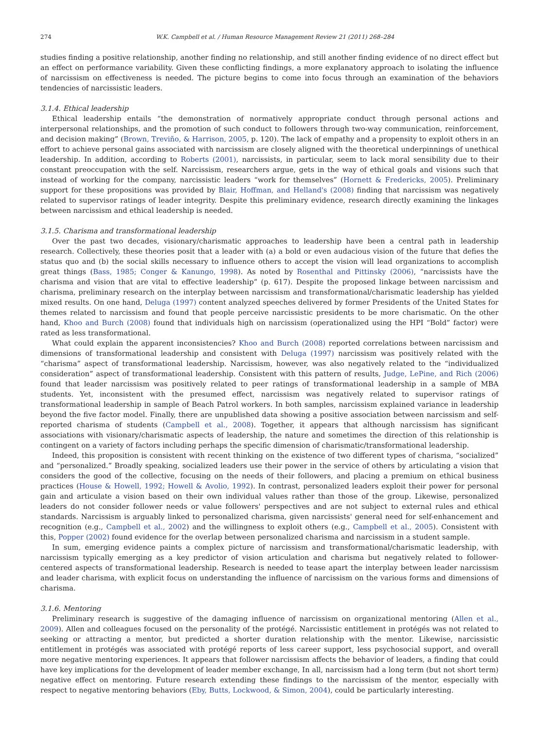274 W.K. Campbell et al. / Human Resource Management Review 21 (2011) 268–284
studies finding a positive relationship, another finding no relationship, and still another finding evidence of no direct effect but an effect on performance variability. Given these conflicting findings, a more explanatory approach to isolating the influence of narcissism on effectiveness is needed. The picture begins to come into focus through an examination of the behaviors tendencies of narcissistic leaders.
3.1.4. Ethical leadership
Ethical leadership entails “the demonstration of normatively appropriate conduct through personal actions and interpersonal relationships, and the promotion of such conduct to followers through two-way communication, reinforcement, and decision making” (Brown, Treviño, & Harrison, 2005, p. 120). The lack of empathy and a propensity to exploit others in an effort to achieve personal gains associated with narcissism are closely aligned with the theoretical underpinnings of unethical leadership. In addition, according to Roberts (2001), narcissists, in particular, seem to lack moral sensibility due to their constant preoccupation with the self. Narcissism, researchers argue, gets in the way of ethical goals and visions such that instead of working for the company, narcissistic leaders “work for themselves” (Hornett & Fredericks, 2005). Preliminary support for these propositions was provided by Blair, Hoffman, and Helland's (2008) finding that narcissism was negatively related to supervisor ratings of leader integrity. Despite this preliminary evidence, research directly examining the linkages between narcissism and ethical leadership is needed.
3.1.5. Charisma and transformational leadership
Over the past two decades, visionary/charismatic approaches to leadership have been a central path in leadership research. Collectively, these theories posit that a leader with (a) a bold or even audacious vision of the future that defies the status quo and (b) the social skills necessary to influence others to accept the vision will lead organizations to accomplish great things (Bass, 1985; Conger & Kanungo, 1998). As noted by Rosenthal and Pittinsky (2006), “narcissists have the charisma and vision that are vital to effective leadership” (p. 617). Despite the proposed linkage between narcissism and charisma, preliminary research on the interplay between narcissism and transformational/charismatic leadership has yielded mixed results. On one hand, Deluga (1997) content analyzed speeches delivered by former Presidents of the United States for themes related to narcissism and found that people perceive narcissistic presidents to be more charismatic. On the other hand, Khoo and Burch (2008) found that individuals high on narcissism (operationalized using the HPI “Bold” factor) were rated as less transformational.
What could explain the apparent inconsistencies? Khoo and Burch (2008) reported correlations between narcissism and dimensions of transformational leadership and consistent with Deluga (1997) narcissism was positively related with the “charisma” aspect of transformational leadership. Narcissism, however, was also negatively related to the “individualized consideration” aspect of transformational leadership. Consistent with this pattern of results, Judge, LePine, and Rich (2006) found that leader narcissism was positively related to peer ratings of transformational leadership in a sample of MBA students. Yet, inconsistent with the presumed effect, narcissism was negatively related to supervisor ratings of transformational leadership in sample of Beach Patrol workers. In both samples, narcissism explained variance in leadership beyond the five factor model. Finally, there are unpublished data showing a positive association between narcissism and self-reported charisma of students (Campbell et al., 2008). Together, it appears that although narcissism has significant associations with visionary/charismatic aspects of leadership, the nature and sometimes the direction of this relationship is contingent on a variety of factors including perhaps the specific dimension of charismatic/transformational leadership.
Indeed, this proposition is consistent with recent thinking on the existence of two different types of charisma, “socialized” and “personalized.” Broadly speaking, socialized leaders use their power in the service of others by articulating a vision that considers the good of the collective, focusing on the needs of their followers, and placing a premium on ethical business practices (House & Howell, 1992; Howell & Avolio, 1992). In contrast, personalized leaders exploit their power for personal gain and articulate a vision based on their own individual values rather than those of the group. Likewise, personalized leaders do not consider follower needs or value followers' perspectives and are not subject to external rules and ethical standards. Narcissism is arguably linked to personalized charisma, given narcissists' general need for self-enhancement and recognition (e.g., Campbell et al., 2002) and the willingness to exploit others (e.g., Campbell et al., 2005). Consistent with this, Popper (2002) found evidence for the overlap between personalized charisma and narcissism in a student sample.
In sum, emerging evidence paints a complex picture of narcissism and transformational/charismatic leadership, with narcissism typically emerging as a key predictor of vision articulation and charisma but negatively related to follower-centered aspects of transformational leadership. Research is needed to tease apart the interplay between leader narcissism and leader charisma, with explicit focus on understanding the influence of narcissism on the various forms and dimensions of charisma.
3.1.6. Mentoring
Preliminary research is suggestive of the damaging influence of narcissism on organizational mentoring (Allen et al., 2009). Allen and colleagues focused on the personality of the protégé. Narcissistic entitlement in protégés was not related to seeking or attracting a mentor, but predicted a shorter duration relationship with the mentor. Likewise, narcissistic entitlement in protégés was associated with protégé reports of less career support, less psychosocial support, and overall more negative mentoring experiences. It appears that follower narcissism affects the behavior of leaders, a finding that could have key implications for the development of leader member exchange, In all, narcissism had a long term (but not short term) negative effect on mentoring. Future research extending these findings to the narcissism of the mentor, especially with respect to negative mentoring behaviors (Eby, Butts, Lockwood, & Simon, 2004), could be particularly interesting.